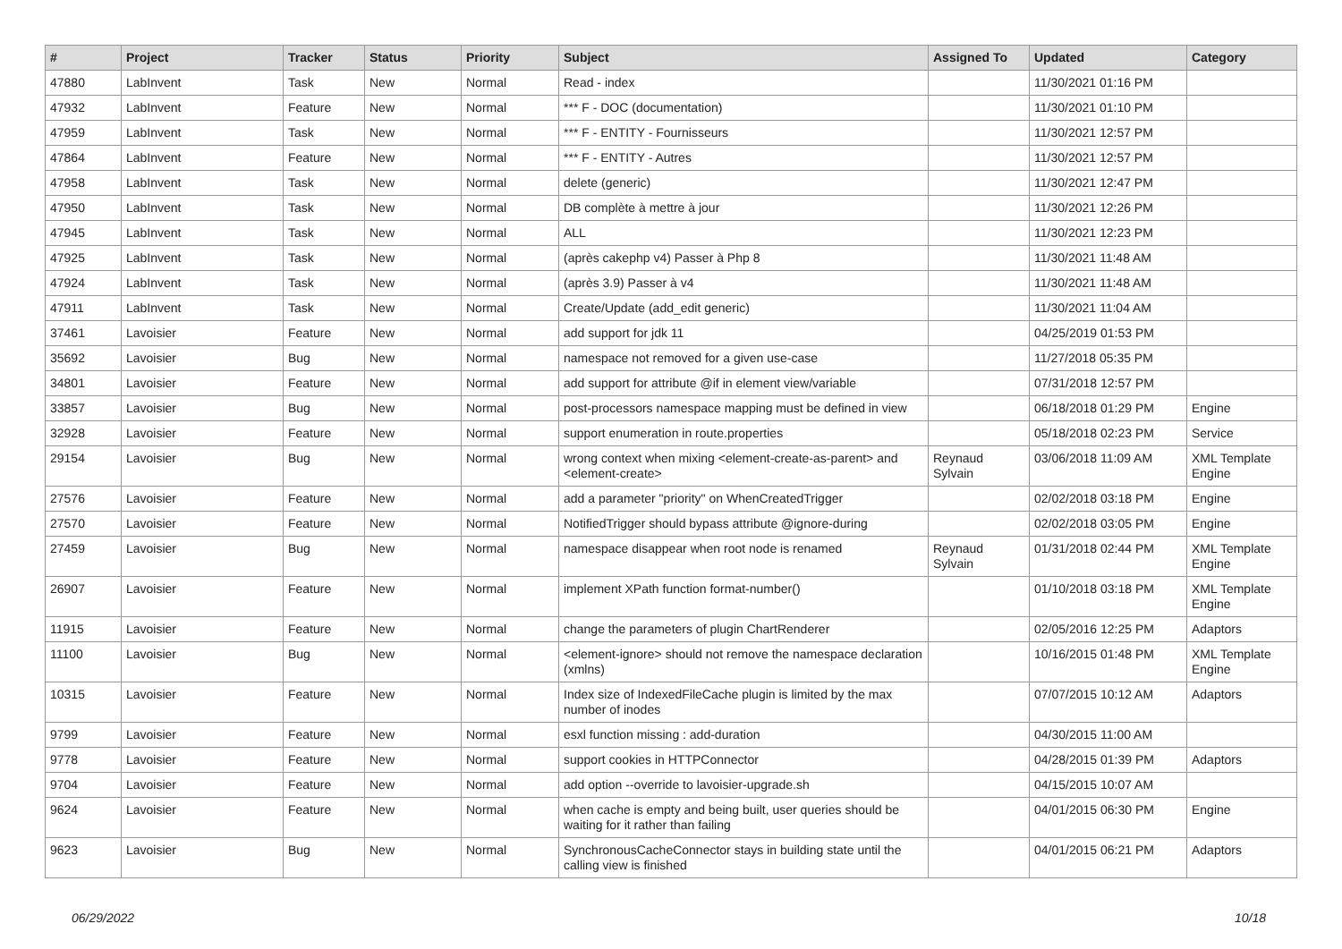| # | Project | Tracker | Status | Priority | Subject | Assigned To | Updated | Category |
| --- | --- | --- | --- | --- | --- | --- | --- | --- |
| 47880 | LabInvent | Task | New | Normal | Read - index | | 11/30/2021 01:16 PM | |
| 47932 | LabInvent | Feature | New | Normal | *** F - DOC (documentation) | | 11/30/2021 01:10 PM | |
| 47959 | LabInvent | Task | New | Normal | *** F - ENTITY - Fournisseurs | | 11/30/2021 12:57 PM | |
| 47864 | LabInvent | Feature | New | Normal | *** F - ENTITY - Autres | | 11/30/2021 12:57 PM | |
| 47958 | LabInvent | Task | New | Normal | delete (generic) | | 11/30/2021 12:47 PM | |
| 47950 | LabInvent | Task | New | Normal | DB complète à mettre à jour | | 11/30/2021 12:26 PM | |
| 47945 | LabInvent | Task | New | Normal | ALL | | 11/30/2021 12:23 PM | |
| 47925 | LabInvent | Task | New | Normal | (après cakephp v4) Passer à Php 8 | | 11/30/2021 11:48 AM | |
| 47924 | LabInvent | Task | New | Normal | (après 3.9) Passer à v4 | | 11/30/2021 11:48 AM | |
| 47911 | LabInvent | Task | New | Normal | Create/Update (add_edit generic) | | 11/30/2021 11:04 AM | |
| 37461 | Lavoisier | Feature | New | Normal | add support for jdk 11 | | 04/25/2019 01:53 PM | |
| 35692 | Lavoisier | Bug | New | Normal | namespace not removed for a given use-case | | 11/27/2018 05:35 PM | |
| 34801 | Lavoisier | Feature | New | Normal | add support for attribute @if in element view/variable | | 07/31/2018 12:57 PM | |
| 33857 | Lavoisier | Bug | New | Normal | post-processors namespace mapping must be defined in view | | 06/18/2018 01:29 PM | Engine |
| 32928 | Lavoisier | Feature | New | Normal | support enumeration in route.properties | | 05/18/2018 02:23 PM | Service |
| 29154 | Lavoisier | Bug | New | Normal | wrong context when mixing <element-create-as-parent> and <element-create> | Reynaud Sylvain | 03/06/2018 11:09 AM | XML Template Engine |
| 27576 | Lavoisier | Feature | New | Normal | add a parameter "priority" on WhenCreatedTrigger | | 02/02/2018 03:18 PM | Engine |
| 27570 | Lavoisier | Feature | New | Normal | NotifiedTrigger should bypass attribute @ignore-during | | 02/02/2018 03:05 PM | Engine |
| 27459 | Lavoisier | Bug | New | Normal | namespace disappear when root node is renamed | Reynaud Sylvain | 01/31/2018 02:44 PM | XML Template Engine |
| 26907 | Lavoisier | Feature | New | Normal | implement XPath function format-number() | | 01/10/2018 03:18 PM | XML Template Engine |
| 11915 | Lavoisier | Feature | New | Normal | change the parameters of plugin ChartRenderer | | 02/05/2016 12:25 PM | Adaptors |
| 11100 | Lavoisier | Bug | New | Normal | <element-ignore> should not remove the namespace declaration (xmlns) | | 10/16/2015 01:48 PM | XML Template Engine |
| 10315 | Lavoisier | Feature | New | Normal | Index size of IndexedFileCache plugin is limited by the max number of inodes | | 07/07/2015 10:12 AM | Adaptors |
| 9799 | Lavoisier | Feature | New | Normal | esxl function missing : add-duration | | 04/30/2015 11:00 AM | |
| 9778 | Lavoisier | Feature | New | Normal | support cookies in HTTPConnector | | 04/28/2015 01:39 PM | Adaptors |
| 9704 | Lavoisier | Feature | New | Normal | add option --override to lavoisier-upgrade.sh | | 04/15/2015 10:07 AM | |
| 9624 | Lavoisier | Feature | New | Normal | when cache is empty and being built, user queries should be waiting for it rather than failing | | 04/01/2015 06:30 PM | Engine |
| 9623 | Lavoisier | Bug | New | Normal | SynchronousCacheConnector stays in building state until the calling view is finished | | 04/01/2015 06:21 PM | Adaptors |
06/29/2022 10/18